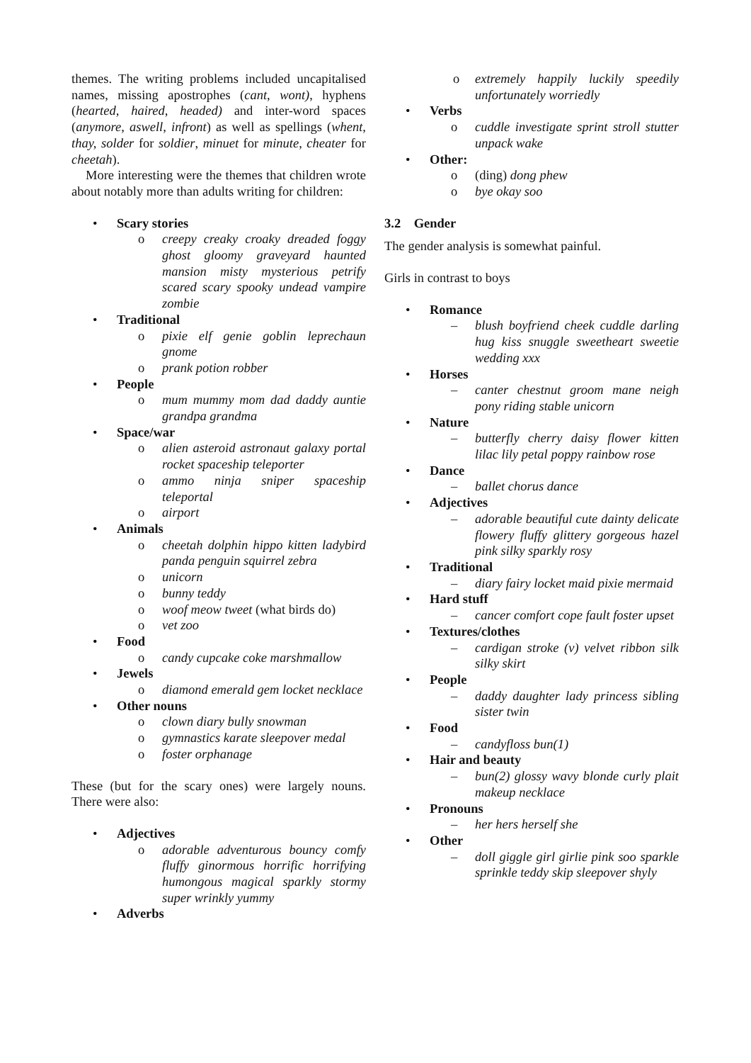themes. The writing problems included uncapitalised names, missing apostrophes (cant, wont), hyphens (hearted, haired, headed) and inter-word spaces (anymore, aswell, infront) as well as spellings (whent, thay, solder for soldier, minuet for minute, cheater for cheetah).
More interesting were the themes that children wrote about notably more than adults writing for children:
• Scary stories
o creepy creaky croaky dreaded foggy ghost gloomy graveyard haunted mansion misty mysterious petrify scared scary spooky undead vampire zombie
• Traditional
o pixie elf genie goblin leprechaun gnome
o prank potion robber
• People
o mum mummy mom dad daddy auntie grandpa grandma
• Space/war
o alien asteroid astronaut galaxy portal rocket spaceship teleporter
o ammo ninja sniper spaceship teleportal
o airport
• Animals
o cheetah dolphin hippo kitten ladybird panda penguin squirrel zebra
o unicorn
o bunny teddy
o woof meow tweet (what birds do)
o vet zoo
• Food
o candy cupcake coke marshmallow
• Jewels
o diamond emerald gem locket necklace
• Other nouns
o clown diary bully snowman
o gymnastics karate sleepover medal
o foster orphanage
These (but for the scary ones) were largely nouns. There were also:
• Adjectives
o adorable adventurous bouncy comfy fluffy ginormous horrific horrifying humongous magical sparkly stormy super wrinkly yummy
• Adverbs
o extremely happily luckily speedily unfortunately worriedly
• Verbs
o cuddle investigate sprint stroll stutter unpack wake
• Other:
o (ding) dong phew
o bye okay soo
3.2 Gender
The gender analysis is somewhat painful.
Girls in contrast to boys
• Romance
– blush boyfriend cheek cuddle darling hug kiss snuggle sweetheart sweetie wedding xxx
• Horses
– canter chestnut groom mane neigh pony riding stable unicorn
• Nature
– butterfly cherry daisy flower kitten lilac lily petal poppy rainbow rose
• Dance
– ballet chorus dance
• Adjectives
– adorable beautiful cute dainty delicate flowery fluffy glittery gorgeous hazel pink silky sparkly rosy
• Traditional
– diary fairy locket maid pixie mermaid
• Hard stuff
– cancer comfort cope fault foster upset
• Textures/clothes
– cardigan stroke (v) velvet ribbon silk silky skirt
• People
– daddy daughter lady princess sibling sister twin
• Food
– candyfloss bun(1)
• Hair and beauty
– bun(2) glossy wavy blonde curly plait makeup necklace
• Pronouns
– her hers herself she
• Other
– doll giggle girl girlie pink soo sparkle sprinkle teddy skip sleepover shyly